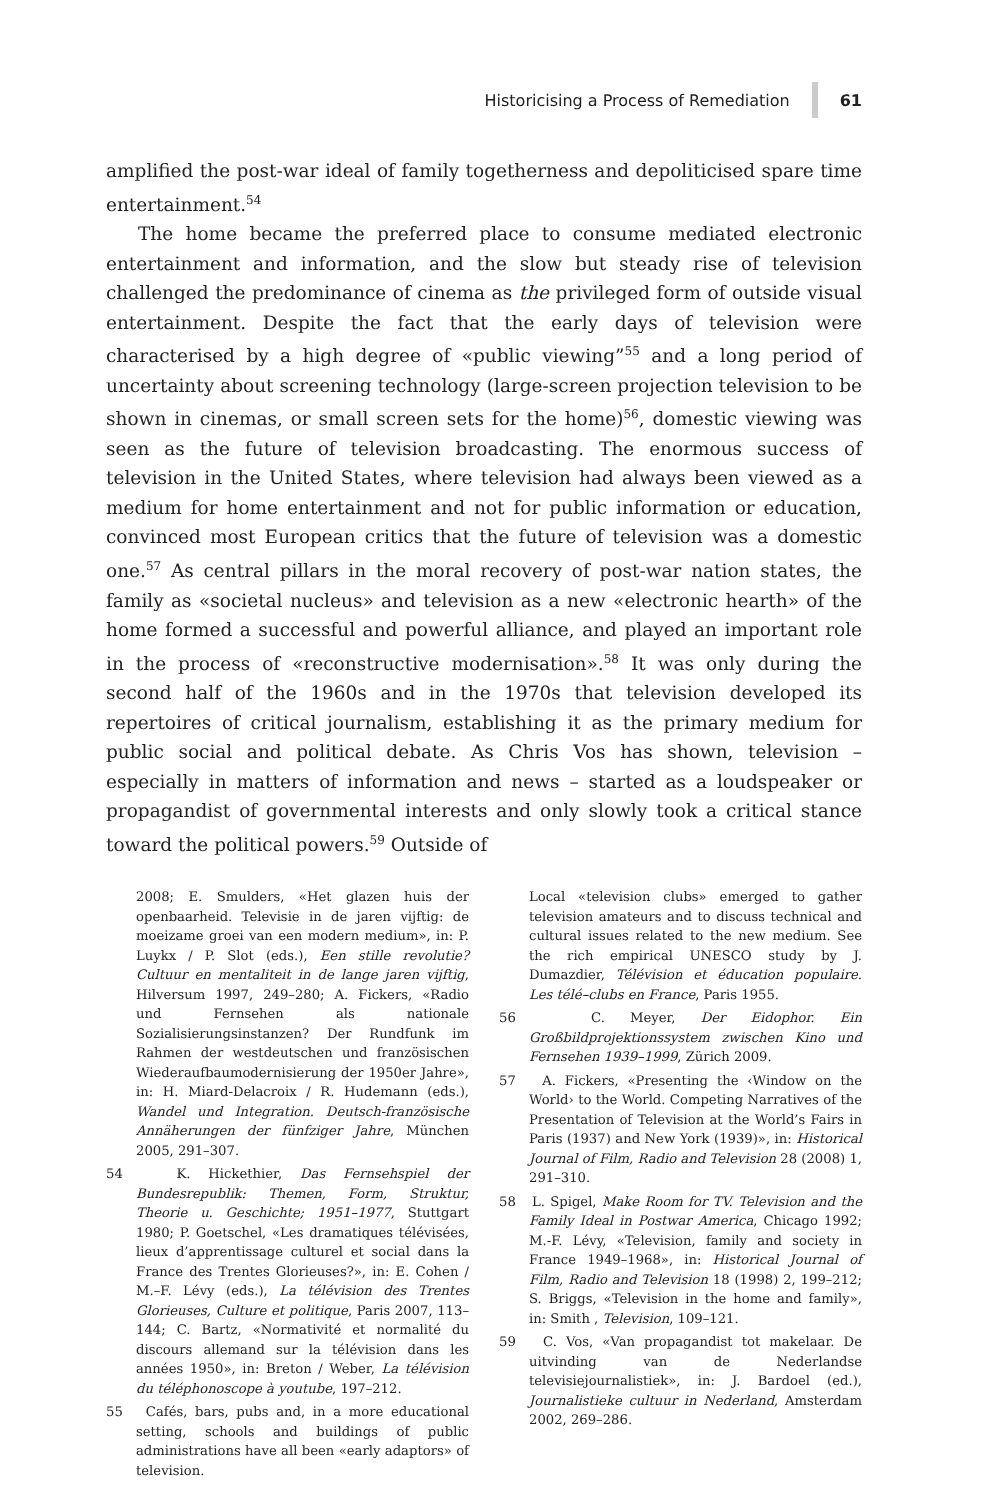Historicising a Process of Remediation 61
amplified the post-war ideal of family togetherness and depoliticised spare time entertainment.<sup>54</sup>
The home became the preferred place to consume mediated electronic entertainment and information, and the slow but steady rise of television challenged the predominance of cinema as the privileged form of outside visual entertainment. Despite the fact that the early days of television were characterised by a high degree of «public viewing”<sup>55</sup> and a long period of uncertainty about screening technology (large-screen projection television to be shown in cinemas, or small screen sets for the home)<sup>56</sup>, domestic viewing was seen as the future of television broadcasting. The enormous success of television in the United States, where television had always been viewed as a medium for home entertainment and not for public information or education, convinced most European critics that the future of television was a domestic one.<sup>57</sup> As central pillars in the moral recovery of post-war nation states, the family as «societal nucleus» and television as a new «electronic hearth» of the home formed a successful and powerful alliance, and played an important role in the process of «reconstructive modernisation».<sup>58</sup> It was only during the second half of the 1960s and in the 1970s that television developed its repertoires of critical journalism, establishing it as the primary medium for public social and political debate. As Chris Vos has shown, television – especially in matters of information and news – started as a loudspeaker or propagandist of governmental interests and only slowly took a critical stance toward the political powers.<sup>59</sup> Outside of
2008; E. Smulders, «Het glazen huis der openbaarheid. Televisie in de jaren vijftig: de moeizame groei van een modern medium», in: P. Luykx / P. Slot (eds.), Een stille revolutie? Cultuur en mentaliteit in de lange jaren vijftig, Hilversum 1997, 249–280; A. Fickers, «Radio und Fernsehen als nationale Sozialisierungsinstanzen? Der Rundfunk im Rahmen der westdeutschen und französischen Wiederaufbaumodernisierung der 1950er Jahre», in: H. Miard-Delacroix / R. Hudemann (eds.), Wandel und Integration. Deutsch-französische Annäherungen der fünfziger Jahre, München 2005, 291–307.
54 K. Hickethier, Das Fernsehspiel der Bundesrepublik: Themen, Form, Struktur, Theorie u. Geschichte; 1951–1977, Stuttgart 1980; P. Goetschel, «Les dramatiques télévisées, lieux d’apprentissage culturel et social dans la France des Trentes Glorieuses?», in: E. Cohen / M.–F. Lévy (eds.), La télévision des Trentes Glorieuses, Culture et politique, Paris 2007, 113–144; C. Bartz, «Normativité et normalité du discours allemand sur la télévision dans les années 1950», in: Breton / Weber, La télévision du téléphonoscope à youtube, 197–212.
55 Cafés, bars, pubs and, in a more educational setting, schools and buildings of public administrations have all been «early adaptors» of television.
Local «television clubs» emerged to gather television amateurs and to discuss technical and cultural issues related to the new medium. See the rich empirical UNESCO study by J. Dumazdier, Télévision et éducation populaire. Les télé–clubs en France, Paris 1955.
56 C. Meyer, Der Eidophor. Ein Großbildprojektionssystem zwischen Kino und Fernsehen 1939–1999, Zürich 2009.
57 A. Fickers, «Presenting the ‹Window on the World› to the World. Competing Narratives of the Presentation of Television at the World’s Fairs in Paris (1937) and New York (1939)», in: Historical Journal of Film, Radio and Television 28 (2008) 1, 291–310.
58 L. Spigel, Make Room for TV. Television and the Family Ideal in Postwar America, Chicago 1992; M.-F. Lévy, «Television, family and society in France 1949–1968», in: Historical Journal of Film, Radio and Television 18 (1998) 2, 199–212; S. Briggs, «Television in the home and family», in: Smith , Television, 109–121.
59 C. Vos, «Van propagandist tot makelaar. De uitvinding van de Nederlandse televisiejournalistiek», in: J. Bardoel (ed.), Journalistieke cultuur in Nederland, Amsterdam 2002, 269–286.